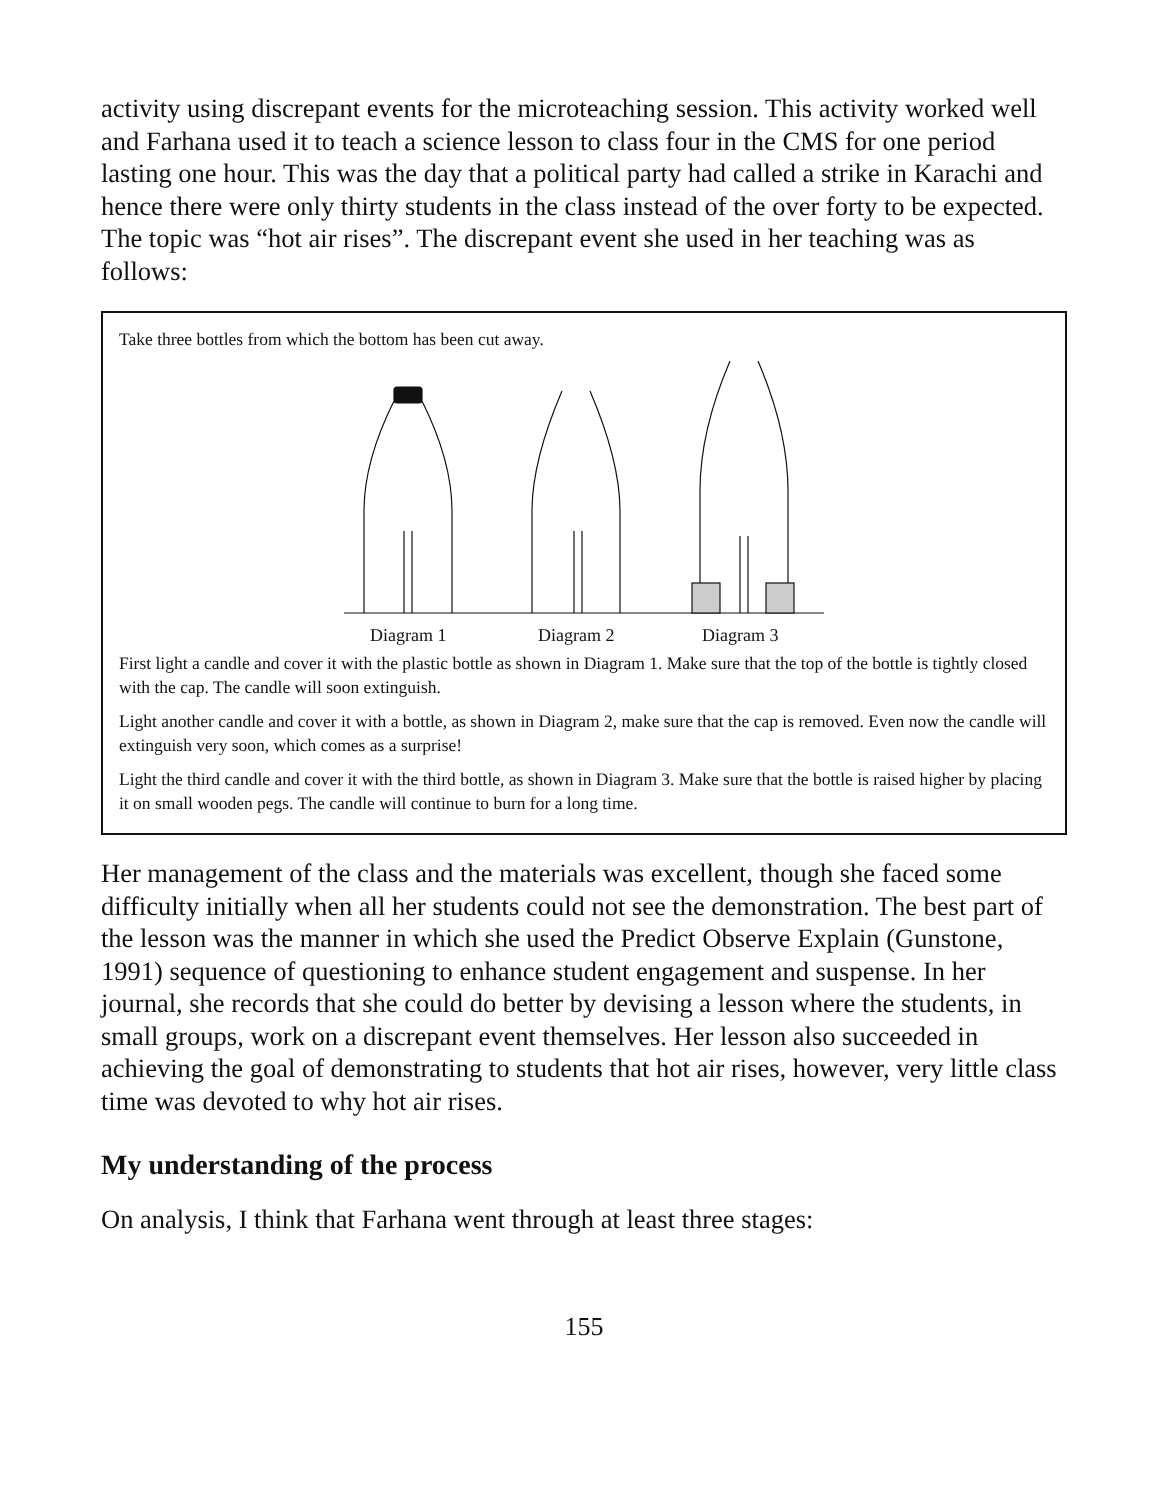activity using discrepant events for the microteaching session. This activity worked well and Farhana used it to teach a science lesson to class four in the CMS for one period lasting one hour. This was the day that a political party had called a strike in Karachi and hence there were only thirty students in the class instead of the over forty to be expected. The topic was “hot air rises”. The discrepant event she used in her teaching was as follows:
Take three bottles from which the bottom has been cut away.
Diagram 1
Diagram 2
Diagram 3
First light a candle and cover it with the plastic bottle as shown in Diagram 1. Make sure that the top of the bottle is tightly closed with the cap. The candle will soon extinguish.
Light another candle and cover it with a bottle, as shown in Diagram 2, make sure that the cap is removed. Even now the candle will extinguish very soon, which comes as a surprise!
Light the third candle and cover it with the third bottle, as shown in Diagram 3. Make sure that the bottle is raised higher by placing it on small wooden pegs. The candle will continue to burn for a long time.
Her management of the class and the materials was excellent, though she faced some difficulty initially when all her students could not see the demonstration. The best part of the lesson was the manner in which she used the Predict Observe Explain (Gunstone, 1991) sequence of questioning to enhance student engagement and suspense. In her journal, she records that she could do better by devising a lesson where the students, in small groups, work on a discrepant event themselves. Her lesson also succeeded in achieving the goal of demonstrating to students that hot air rises, however, very little class time was devoted to why hot air rises.
My understanding of the process
On analysis, I think that Farhana went through at least three stages:
155